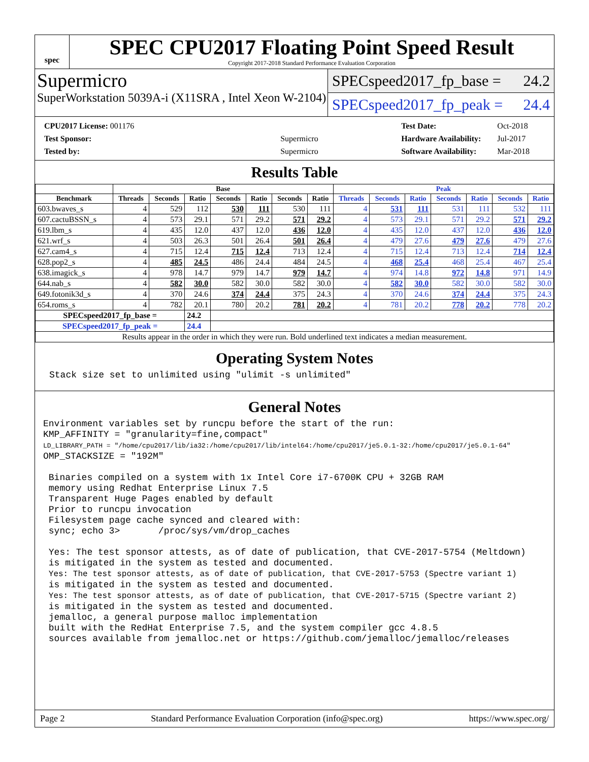spec
SPEC CPU2017 Floating Point Speed Result
Copyright 2017-2018 Standard Performance Evaluation Corporation
Supermicro
SuperWorkstation 5039A-i (X11SRA , Intel Xeon W-2104)
SPECspeed2017_fp_base = 24.2
SPECspeed2017_fp_peak = 24.4
| CPU2017 License: 001176 | |
| Test Sponsor: | Supermicro |
| Tested by: | Supermicro |
| Test Date: | Oct-2018 |
| Hardware Availability: | Jul-2017 |
| Software Availability: | Mar-2018 |
Results Table
| | Base | | | | | | | Peak | | | | | | |
| --- | --- | --- | --- | --- | --- | --- | --- | --- | --- | --- | --- | --- | --- | --- |
| Benchmark | Threads | Seconds | Ratio | Seconds | Ratio | Seconds | Ratio | Threads | Seconds | Ratio | Seconds | Ratio | Seconds | Ratio |
| 603.bwaves_s | 4 | 529 | 112 | 530 | 111 | 530 | 111 | 4 | 531 | 111 | 531 | 111 | 532 | 111 |
| 607.cactuBSSN_s | 4 | 573 | 29.1 | 571 | 29.2 | 571 | 29.2 | 4 | 573 | 29.1 | 571 | 29.2 | 571 | 29.2 |
| 619.lbm_s | 4 | 435 | 12.0 | 437 | 12.0 | 436 | 12.0 | 4 | 435 | 12.0 | 437 | 12.0 | 436 | 12.0 |
| 621.wrf_s | 4 | 503 | 26.3 | 501 | 26.4 | 501 | 26.4 | 4 | 479 | 27.6 | 479 | 27.6 | 479 | 27.6 |
| 627.cam4_s | 4 | 715 | 12.4 | 715 | 12.4 | 713 | 12.4 | 4 | 715 | 12.4 | 713 | 12.4 | 714 | 12.4 |
| 628.pop2_s | 4 | 485 | 24.5 | 486 | 24.4 | 484 | 24.5 | 4 | 468 | 25.4 | 468 | 25.4 | 467 | 25.4 |
| 638.imagick_s | 4 | 978 | 14.7 | 979 | 14.7 | 979 | 14.7 | 4 | 974 | 14.8 | 972 | 14.8 | 971 | 14.9 |
| 644.nab_s | 4 | 582 | 30.0 | 582 | 30.0 | 582 | 30.0 | 4 | 582 | 30.0 | 582 | 30.0 | 582 | 30.0 |
| 649.fotonik3d_s | 4 | 370 | 24.6 | 374 | 24.4 | 375 | 24.3 | 4 | 370 | 24.6 | 374 | 24.4 | 375 | 24.3 |
| 654.roms_s | 4 | 782 | 20.1 | 780 | 20.2 | 781 | 20.2 | 4 | 781 | 20.2 | 778 | 20.2 | 778 | 20.2 |
| SPECspeed2017_fp_base = | | | 24.2 | | | | | | | | | | | |
| SPECspeed2017_fp_peak = | | | 24.4 | | | | | | | | | | | |
| Results appear in the order in which they were run. Bold underlined text indicates a median measurement. | | | | | | | | | | | | | | |
Operating System Notes
Stack size set to unlimited using "ulimit -s unlimited"
General Notes
Environment variables set by runcpu before the start of the run: KMP_AFFINITY = "granularity=fine,compact" LD_LIBRARY_PATH = "/home/cpu2017/lib/ia32:/home/cpu2017/lib/intel64:/home/cpu2017/je5.0.1-32:/home/cpu2017/je5.0.1-64" OMP_STACKSIZE = "192M" Binaries compiled on a system with 1x Intel Core i7-6700K CPU + 32GB RAM memory using Redhat Enterprise Linux 7.5 Transparent Huge Pages enabled by default Prior to runcpu invocation Filesystem page cache synced and cleared with: sync; echo 3> /proc/sys/vm/drop_caches Yes: The test sponsor attests, as of date of publication, that CVE-2017-5754 (Meltdown) is mitigated in the system as tested and documented. Yes: The test sponsor attests, as of date of publication, that CVE-2017-5753 (Spectre variant 1) is mitigated in the system as tested and documented. Yes: The test sponsor attests, as of date of publication, that CVE-2017-5715 (Spectre variant 2) is mitigated in the system as tested and documented. jemalloc, a general purpose malloc implementation built with the RedHat Enterprise 7.5, and the system compiler gcc 4.8.5 sources available from jemalloc.net or https://github.com/jemalloc/jemalloc/releases
Page 2 Standard Performance Evaluation Corporation (info@spec.org) https://www.spec.org/